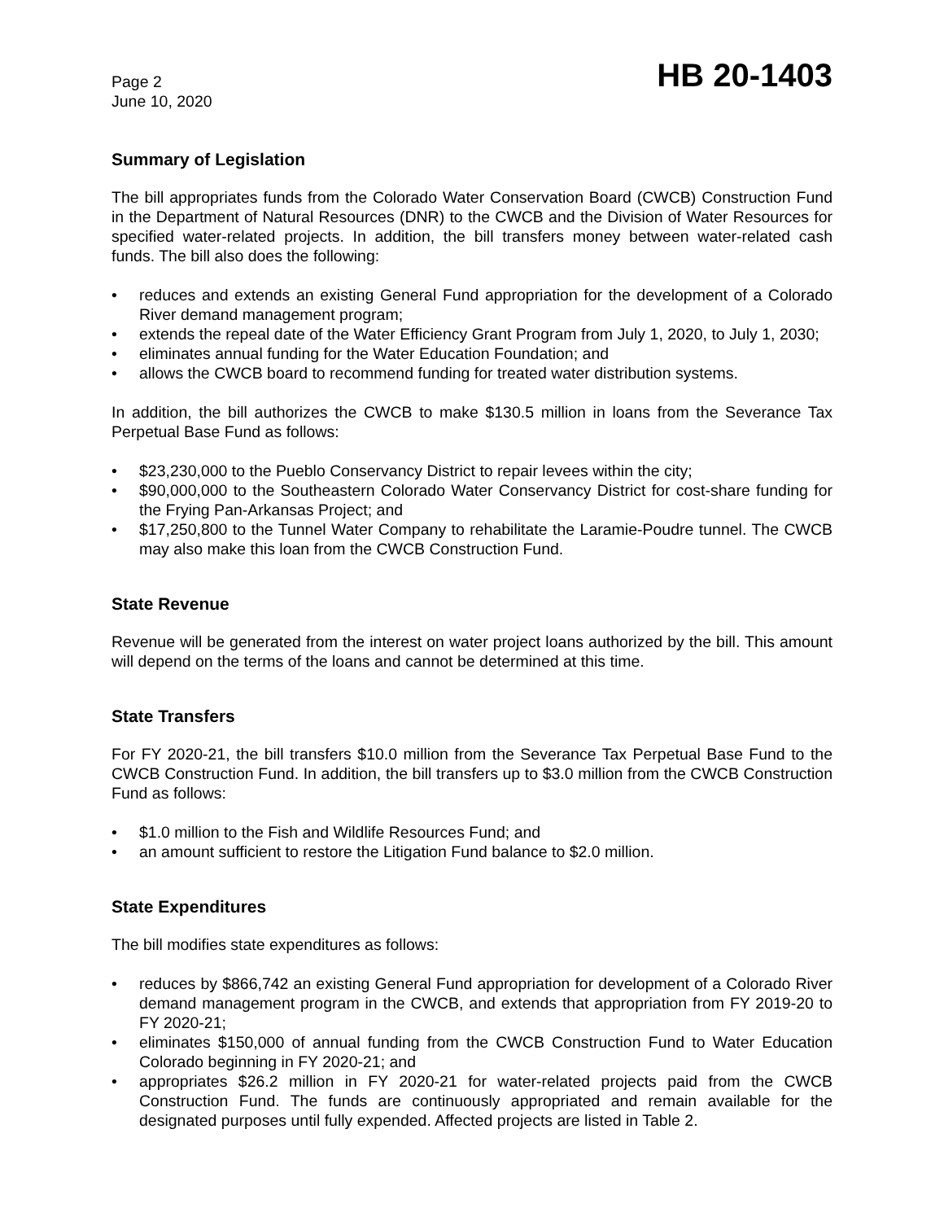Page 2
June 10, 2020
HB 20-1403
Summary of Legislation
The bill appropriates funds from the Colorado Water Conservation Board (CWCB) Construction Fund in the Department of Natural Resources (DNR) to the CWCB and the Division of Water Resources for specified water-related projects. In addition, the bill transfers money between water-related cash funds. The bill also does the following:
• reduces and extends an existing General Fund appropriation for the development of a Colorado River demand management program;
• extends the repeal date of the Water Efficiency Grant Program from July 1, 2020, to July 1, 2030;
• eliminates annual funding for the Water Education Foundation; and
• allows the CWCB board to recommend funding for treated water distribution systems.
In addition, the bill authorizes the CWCB to make $130.5 million in loans from the Severance Tax Perpetual Base Fund as follows:
• $23,230,000 to the Pueblo Conservancy District to repair levees within the city;
• $90,000,000 to the Southeastern Colorado Water Conservancy District for cost-share funding for the Frying Pan-Arkansas Project; and
• $17,250,800 to the Tunnel Water Company to rehabilitate the Laramie-Poudre tunnel. The CWCB may also make this loan from the CWCB Construction Fund.
State Revenue
Revenue will be generated from the interest on water project loans authorized by the bill. This amount will depend on the terms of the loans and cannot be determined at this time.
State Transfers
For FY 2020-21, the bill transfers $10.0 million from the Severance Tax Perpetual Base Fund to the CWCB Construction Fund. In addition, the bill transfers up to $3.0 million from the CWCB Construction Fund as follows:
• $1.0 million to the Fish and Wildlife Resources Fund; and
• an amount sufficient to restore the Litigation Fund balance to $2.0 million.
State Expenditures
The bill modifies state expenditures as follows:
• reduces by $866,742 an existing General Fund appropriation for development of a Colorado River demand management program in the CWCB, and extends that appropriation from FY 2019-20 to FY 2020-21;
• eliminates $150,000 of annual funding from the CWCB Construction Fund to Water Education Colorado beginning in FY 2020-21; and
• appropriates $26.2 million in FY 2020-21 for water-related projects paid from the CWCB Construction Fund. The funds are continuously appropriated and remain available for the designated purposes until fully expended. Affected projects are listed in Table 2.